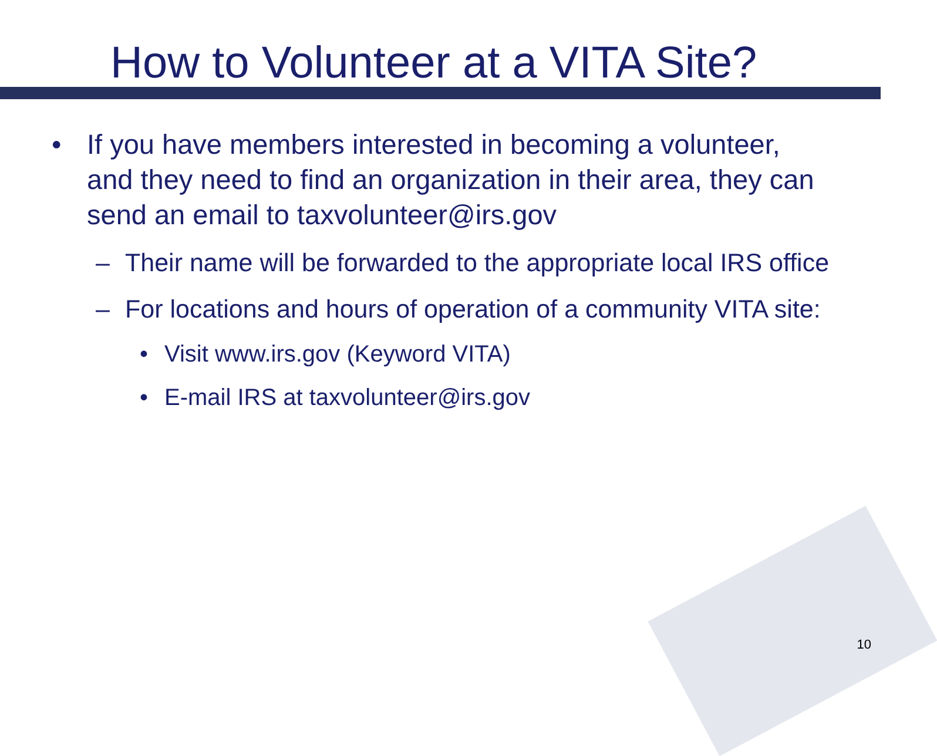How to Volunteer at a VITA Site?
• If you have members interested in becoming a volunteer, and they need to find an organization in their area, they can send an email to taxvolunteer@irs.gov
– Their name will be forwarded to the appropriate local IRS office
– For locations and hours of operation of a community VITA site:
• Visit www.irs.gov (Keyword VITA)
• E-mail IRS at taxvolunteer@irs.gov
10